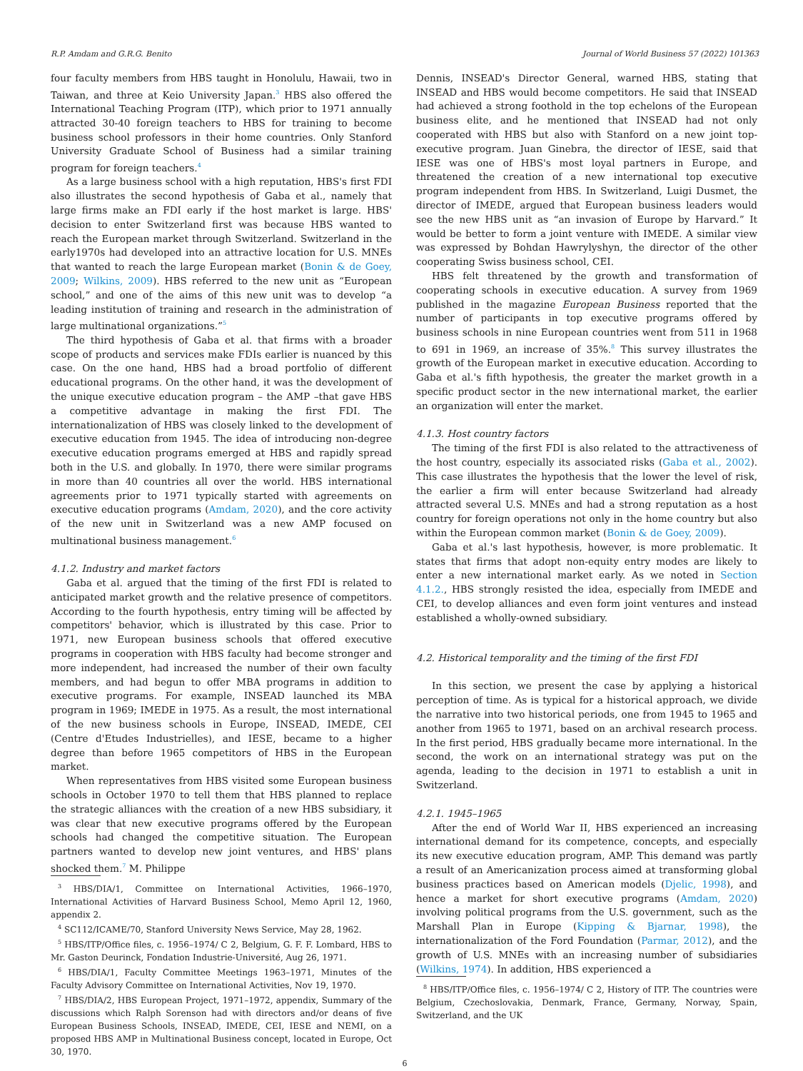R.P. Amdam and G.R.G. Benito Journal of World Business 57 (2022) 101363
four faculty members from HBS taught in Honolulu, Hawaii, two in Taiwan, and three at Keio University Japan.<sup>3</sup> HBS also offered the International Teaching Program (ITP), which prior to 1971 annually attracted 30-40 foreign teachers to HBS for training to become business school professors in their home countries. Only Stanford University Graduate School of Business had a similar training program for foreign teachers.<sup>4</sup>
As a large business school with a high reputation, HBS's first FDI also illustrates the second hypothesis of Gaba et al., namely that large firms make an FDI early if the host market is large. HBS' decision to enter Switzerland first was because HBS wanted to reach the European market through Switzerland. Switzerland in the early1970s had developed into an attractive location for U.S. MNEs that wanted to reach the large European market (Bonin & de Goey, 2009; Wilkins, 2009). HBS referred to the new unit as “European school,” and one of the aims of this new unit was to develop “a leading institution of training and research in the administration of large multinational organizations.”<sup>5</sup>
The third hypothesis of Gaba et al. that firms with a broader scope of products and services make FDIs earlier is nuanced by this case. On the one hand, HBS had a broad portfolio of different educational programs. On the other hand, it was the development of the unique executive education program – the AMP –that gave HBS a competitive advantage in making the first FDI. The internationalization of HBS was closely linked to the development of executive education from 1945. The idea of introducing non-degree executive education programs emerged at HBS and rapidly spread both in the U.S. and globally. In 1970, there were similar programs in more than 40 countries all over the world. HBS international agreements prior to 1971 typically started with agreements on executive education programs (Amdam, 2020), and the core activity of the new unit in Switzerland was a new AMP focused on multinational business management.<sup>6</sup>
4.1.2. Industry and market factors
Gaba et al. argued that the timing of the first FDI is related to anticipated market growth and the relative presence of competitors. According to the fourth hypothesis, entry timing will be affected by competitors' behavior, which is illustrated by this case. Prior to 1971, new European business schools that offered executive programs in cooperation with HBS faculty had become stronger and more independent, had increased the number of their own faculty members, and had begun to offer MBA programs in addition to executive programs. For example, INSEAD launched its MBA program in 1969; IMEDE in 1975. As a result, the most international of the new business schools in Europe, INSEAD, IMEDE, CEI (Centre d'Etudes Industrielles), and IESE, became to a higher degree than before 1965 competitors of HBS in the European market.
When representatives from HBS visited some European business schools in October 1970 to tell them that HBS planned to replace the strategic alliances with the creation of a new HBS subsidiary, it was clear that new executive programs offered by the European schools had changed the competitive situation. The European partners wanted to develop new joint ventures, and HBS' plans shocked them.<sup>7</sup> M. Philippe
<sup>3</sup> HBS/DIA/1, Committee on International Activities, 1966–1970, International Activities of Harvard Business School, Memo April 12, 1960, appendix 2.
<sup>4</sup> SC112/ICAME/70, Stanford University News Service, May 28, 1962.
<sup>5</sup> HBS/ITP/Office files, c. 1956–1974/ C 2, Belgium, G. F. F. Lombard, HBS to Mr. Gaston Deurinck, Fondation Industrie-Université, Aug 26, 1971.
<sup>6</sup> HBS/DIA/1, Faculty Committee Meetings 1963–1971, Minutes of the Faculty Advisory Committee on International Activities, Nov 19, 1970.
<sup>7</sup> HBS/DIA/2, HBS European Project, 1971–1972, appendix, Summary of the discussions which Ralph Sorenson had with directors and/or deans of five European Business Schools, INSEAD, IMEDE, CEI, IESE and NEMI, on a proposed HBS AMP in Multinational Business concept, located in Europe, Oct 30, 1970.
Dennis, INSEAD's Director General, warned HBS, stating that INSEAD and HBS would become competitors. He said that INSEAD had achieved a strong foothold in the top echelons of the European business elite, and he mentioned that INSEAD had not only cooperated with HBS but also with Stanford on a new joint top-executive program. Juan Ginebra, the director of IESE, said that IESE was one of HBS's most loyal partners in Europe, and threatened the creation of a new international top executive program independent from HBS. In Switzerland, Luigi Dusmet, the director of IMEDE, argued that European business leaders would see the new HBS unit as “an invasion of Europe by Harvard.” It would be better to form a joint venture with IMEDE. A similar view was expressed by Bohdan Hawrylyshyn, the director of the other cooperating Swiss business school, CEI.
HBS felt threatened by the growth and transformation of cooperating schools in executive education. A survey from 1969 published in the magazine European Business reported that the number of participants in top executive programs offered by business schools in nine European countries went from 511 in 1968 to 691 in 1969, an increase of 35%.<sup>8</sup> This survey illustrates the growth of the European market in executive education. According to Gaba et al.'s fifth hypothesis, the greater the market growth in a specific product sector in the new international market, the earlier an organization will enter the market.
4.1.3. Host country factors
The timing of the first FDI is also related to the attractiveness of the host country, especially its associated risks (Gaba et al., 2002). This case illustrates the hypothesis that the lower the level of risk, the earlier a firm will enter because Switzerland had already attracted several U.S. MNEs and had a strong reputation as a host country for foreign operations not only in the home country but also within the European common market (Bonin & de Goey, 2009).
Gaba et al.'s last hypothesis, however, is more problematic. It states that firms that adopt non-equity entry modes are likely to enter a new international market early. As we noted in Section 4.1.2., HBS strongly resisted the idea, especially from IMEDE and CEI, to develop alliances and even form joint ventures and instead established a wholly-owned subsidiary.
4.2. Historical temporality and the timing of the first FDI
In this section, we present the case by applying a historical perception of time. As is typical for a historical approach, we divide the narrative into two historical periods, one from 1945 to 1965 and another from 1965 to 1971, based on an archival research process. In the first period, HBS gradually became more international. In the second, the work on an international strategy was put on the agenda, leading to the decision in 1971 to establish a unit in Switzerland.
4.2.1. 1945–1965
After the end of World War II, HBS experienced an increasing international demand for its competence, concepts, and especially its new executive education program, AMP. This demand was partly a result of an Americanization process aimed at transforming global business practices based on American models (Djelic, 1998), and hence a market for short executive programs (Amdam, 2020) involving political programs from the U.S. government, such as the Marshall Plan in Europe (Kipping & Bjarnar, 1998), the internationalization of the Ford Foundation (Parmar, 2012), and the growth of U.S. MNEs with an increasing number of subsidiaries (Wilkins, 1974). In addition, HBS experienced a
<sup>8</sup> HBS/ITP/Office files, c. 1956–1974/ C 2, History of ITP. The countries were Belgium, Czechoslovakia, Denmark, France, Germany, Norway, Spain, Switzerland, and the UK
6